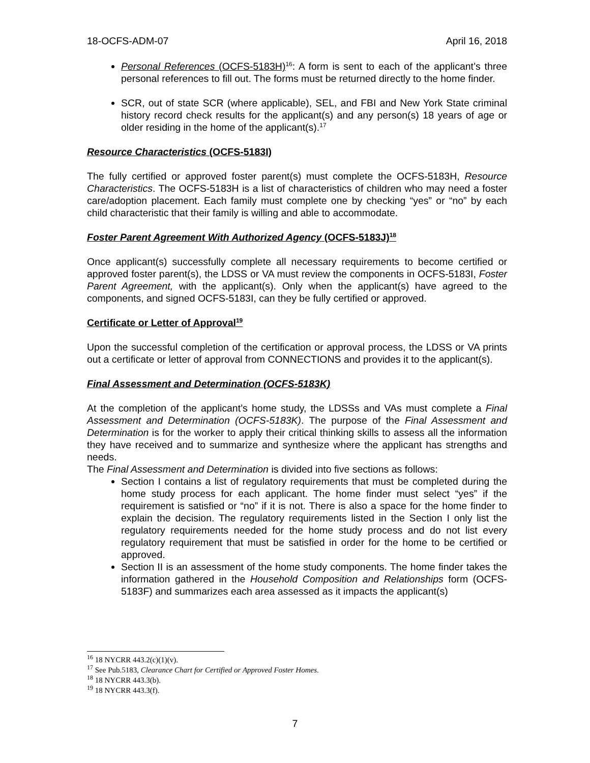18-OCFS-ADM-07 April 16, 2018
Personal References (OCFS-5183H)<sup>16</sup>: A form is sent to each of the applicant’s three personal references to fill out. The forms must be returned directly to the home finder.
SCR, out of state SCR (where applicable), SEL, and FBI and New York State criminal history record check results for the applicant(s) and any person(s) 18 years of age or older residing in the home of the applicant(s).<sup>17</sup>
Resource Characteristics (OCFS-5183I)
The fully certified or approved foster parent(s) must complete the OCFS-5183H, Resource Characteristics. The OCFS-5183H is a list of characteristics of children who may need a foster care/adoption placement. Each family must complete one by checking “yes” or “no” by each child characteristic that their family is willing and able to accommodate.
Foster Parent Agreement With Authorized Agency (OCFS-5183J)<sup>18</sup>
Once applicant(s) successfully complete all necessary requirements to become certified or approved foster parent(s), the LDSS or VA must review the components in OCFS-5183I, Foster Parent Agreement, with the applicant(s). Only when the applicant(s) have agreed to the components, and signed OCFS-5183I, can they be fully certified or approved.
Certificate or Letter of Approval<sup>19</sup>
Upon the successful completion of the certification or approval process, the LDSS or VA prints out a certificate or letter of approval from CONNECTIONS and provides it to the applicant(s).
Final Assessment and Determination (OCFS-5183K)
At the completion of the applicant’s home study, the LDSSs and VAs must complete a Final Assessment and Determination (OCFS-5183K). The purpose of the Final Assessment and Determination is for the worker to apply their critical thinking skills to assess all the information they have received and to summarize and synthesize where the applicant has strengths and needs.
The Final Assessment and Determination is divided into five sections as follows:
Section I contains a list of regulatory requirements that must be completed during the home study process for each applicant. The home finder must select “yes” if the requirement is satisfied or “no” if it is not. There is also a space for the home finder to explain the decision. The regulatory requirements listed in the Section I only list the regulatory requirements needed for the home study process and do not list every regulatory requirement that must be satisfied in order for the home to be certified or approved.
Section II is an assessment of the home study components. The home finder takes the information gathered in the Household Composition and Relationships form (OCFS-5183F) and summarizes each area assessed as it impacts the applicant(s)
<sup>16</sup> 18 NYCRR 443.2(c)(1)(v).
<sup>17</sup> See Pub.5183, Clearance Chart for Certified or Approved Foster Homes.
<sup>18</sup> 18 NYCRR 443.3(b).
<sup>19</sup> 18 NYCRR 443.3(f).
7